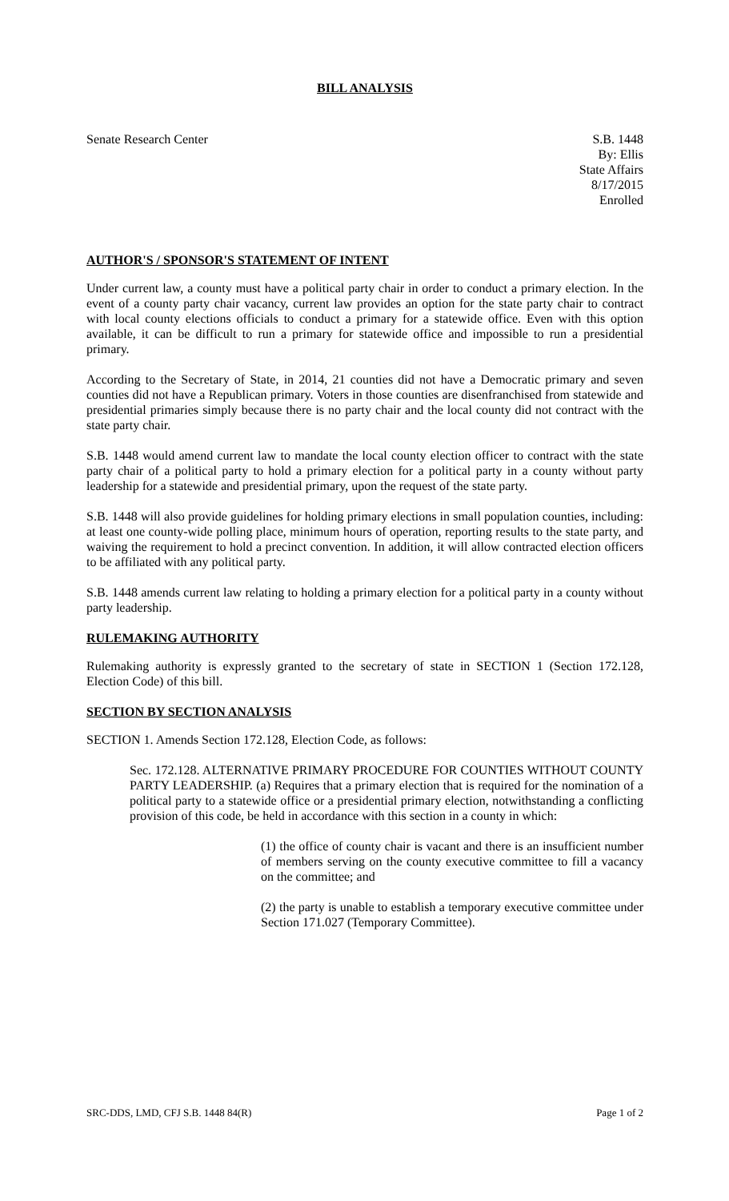BILL ANALYSIS
Senate Research Center S.B. 1448
By: Ellis
State Affairs
8/17/2015
Enrolled
AUTHOR'S / SPONSOR'S STATEMENT OF INTENT
Under current law, a county must have a political party chair in order to conduct a primary election. In the event of a county party chair vacancy, current law provides an option for the state party chair to contract with local county elections officials to conduct a primary for a statewide office. Even with this option available, it can be difficult to run a primary for statewide office and impossible to run a presidential primary.
According to the Secretary of State, in 2014, 21 counties did not have a Democratic primary and seven counties did not have a Republican primary. Voters in those counties are disenfranchised from statewide and presidential primaries simply because there is no party chair and the local county did not contract with the state party chair.
S.B. 1448 would amend current law to mandate the local county election officer to contract with the state party chair of a political party to hold a primary election for a political party in a county without party leadership for a statewide and presidential primary, upon the request of the state party.
S.B. 1448 will also provide guidelines for holding primary elections in small population counties, including: at least one county-wide polling place, minimum hours of operation, reporting results to the state party, and waiving the requirement to hold a precinct convention. In addition, it will allow contracted election officers to be affiliated with any political party.
S.B. 1448 amends current law relating to holding a primary election for a political party in a county without party leadership.
RULEMAKING AUTHORITY
Rulemaking authority is expressly granted to the secretary of state in SECTION 1 (Section 172.128, Election Code) of this bill.
SECTION BY SECTION ANALYSIS
SECTION 1. Amends Section 172.128, Election Code, as follows:
Sec. 172.128. ALTERNATIVE PRIMARY PROCEDURE FOR COUNTIES WITHOUT COUNTY PARTY LEADERSHIP. (a) Requires that a primary election that is required for the nomination of a political party to a statewide office or a presidential primary election, notwithstanding a conflicting provision of this code, be held in accordance with this section in a county in which:
(1) the office of county chair is vacant and there is an insufficient number of members serving on the county executive committee to fill a vacancy on the committee; and
(2) the party is unable to establish a temporary executive committee under Section 171.027 (Temporary Committee).
SRC-DDS, LMD, CFJ S.B. 1448 84(R) Page 1 of 2